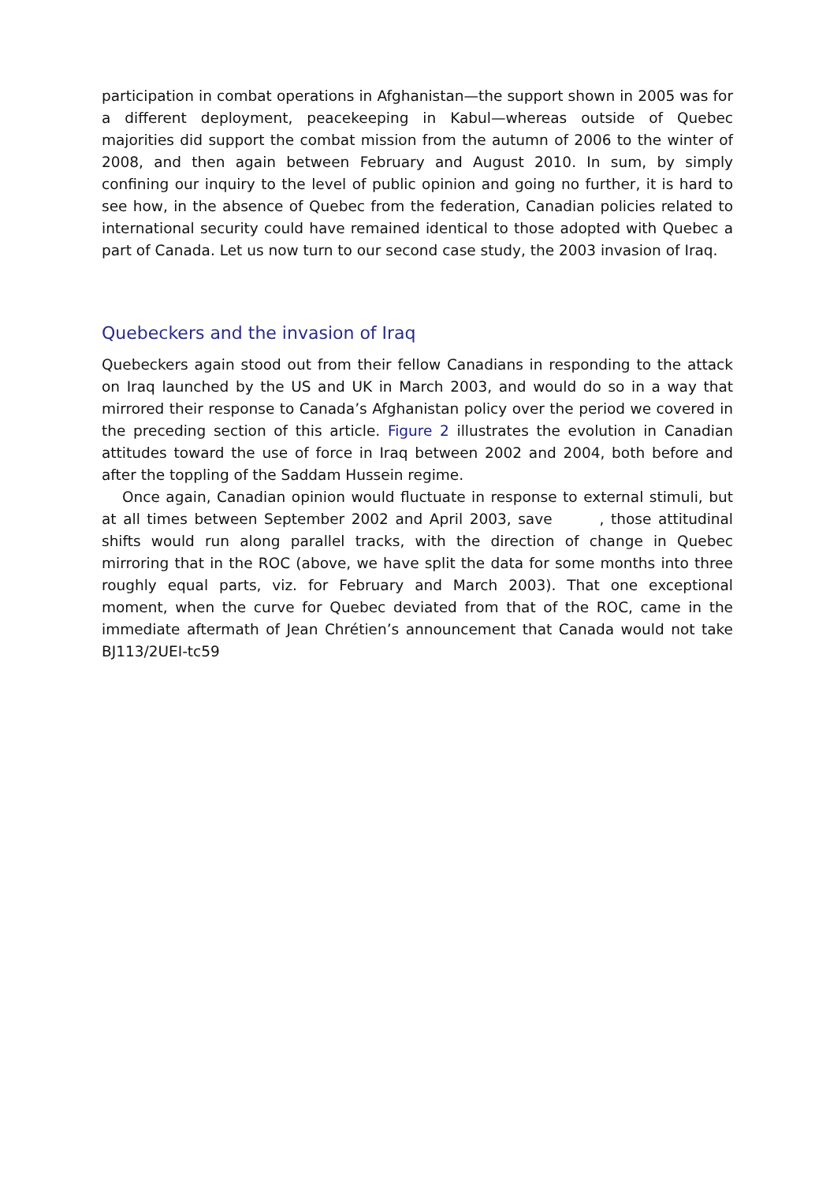participation in combat operations in Afghanistan—the support shown in 2005 was for a different deployment, peacekeeping in Kabul—whereas outside of Quebec majorities did support the combat mission from the autumn of 2006 to the winter of 2008, and then again between February and August 2010. In sum, by simply confining our inquiry to the level of public opinion and going no further, it is hard to see how, in the absence of Quebec from the federation, Canadian policies related to international security could have remained identical to those adopted with Quebec a part of Canada. Let us now turn to our second case study, the 2003 invasion of Iraq.
Quebeckers and the invasion of Iraq
Quebeckers again stood out from their fellow Canadians in responding to the attack on Iraq launched by the US and UK in March 2003, and would do so in a way that mirrored their response to Canada’s Afghanistan policy over the period we covered in the preceding section of this article. Figure 2 illustrates the evolution in Canadian attitudes toward the use of force in Iraq between 2002 and 2004, both before and after the toppling of the Saddam Hussein regime.
Once again, Canadian opinion would fluctuate in response to external stimuli, but at all times between September 2002 and April 2003, save , those attitudinal shifts would run along parallel tracks, with the direction of change in Quebec mirroring that in the ROC (above, we have split the data for some months into three roughly equal parts, viz. for February and March 2003). That one exceptional moment, when the curve for Quebec deviated from that of the ROC, came in the immediate aftermath of Jean Chrétien’s announcement that Canada would not take BJ113/2UEI-tc59